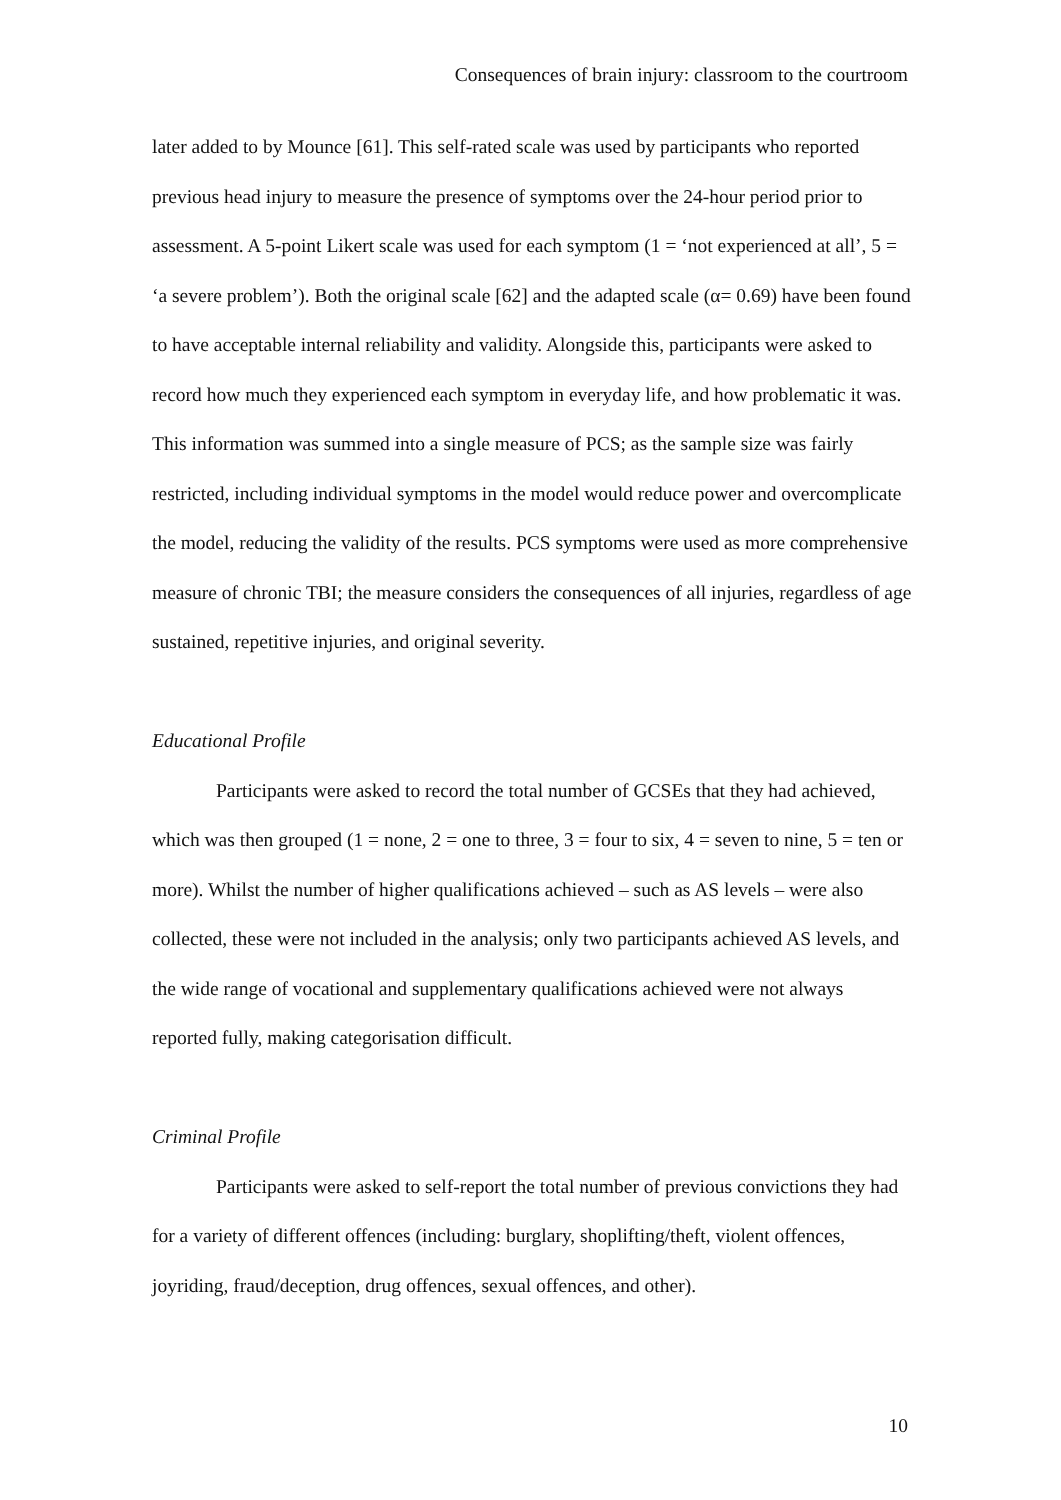Consequences of brain injury: classroom to the courtroom
later added to by Mounce [61]. This self-rated scale was used by participants who reported previous head injury to measure the presence of symptoms over the 24-hour period prior to assessment. A 5-point Likert scale was used for each symptom (1 = ‘not experienced at all’, 5 = ‘a severe problem’). Both the original scale [62] and the adapted scale (α= 0.69) have been found to have acceptable internal reliability and validity. Alongside this, participants were asked to record how much they experienced each symptom in everyday life, and how problematic it was. This information was summed into a single measure of PCS; as the sample size was fairly restricted, including individual symptoms in the model would reduce power and overcomplicate the model, reducing the validity of the results. PCS symptoms were used as more comprehensive measure of chronic TBI; the measure considers the consequences of all injuries, regardless of age sustained, repetitive injuries, and original severity.
Educational Profile
Participants were asked to record the total number of GCSEs that they had achieved, which was then grouped (1 = none, 2 = one to three, 3 = four to six, 4 = seven to nine, 5 = ten or more). Whilst the number of higher qualifications achieved – such as AS levels – were also collected, these were not included in the analysis; only two participants achieved AS levels, and the wide range of vocational and supplementary qualifications achieved were not always reported fully, making categorisation difficult.
Criminal Profile
Participants were asked to self-report the total number of previous convictions they had for a variety of different offences (including: burglary, shoplifting/theft, violent offences, joyriding, fraud/deception, drug offences, sexual offences, and other).
10